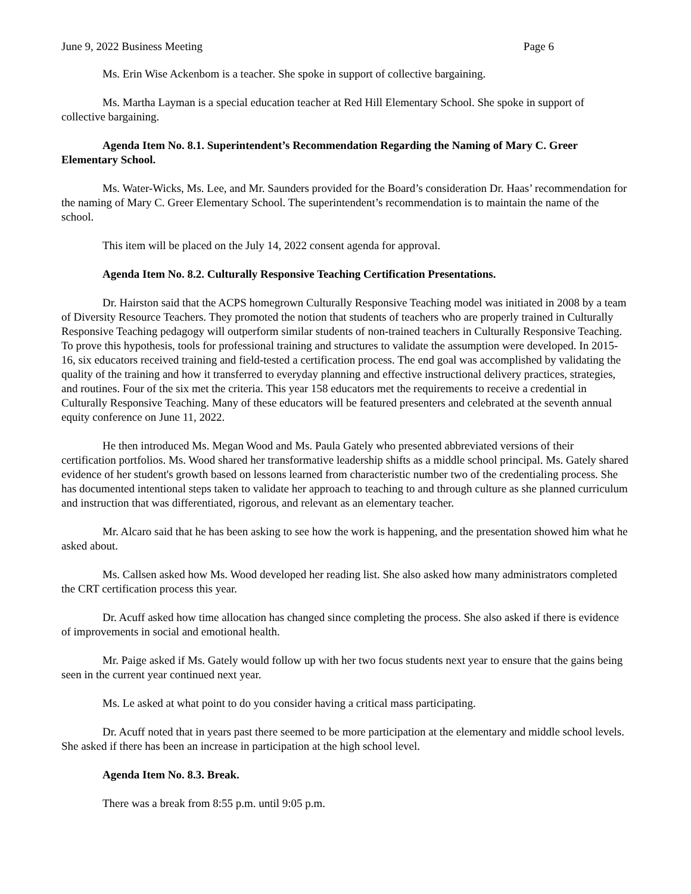June 9, 2022 Business Meeting Page 6
Ms. Erin Wise Ackenbom is a teacher. She spoke in support of collective bargaining.
Ms. Martha Layman is a special education teacher at Red Hill Elementary School. She spoke in support of collective bargaining.
Agenda Item No. 8.1. Superintendent’s Recommendation Regarding the Naming of Mary C. Greer Elementary School.
Ms. Water-Wicks, Ms. Lee, and Mr. Saunders provided for the Board’s consideration Dr. Haas’ recommendation for the naming of Mary C. Greer Elementary School. The superintendent’s recommendation is to maintain the name of the school.
This item will be placed on the July 14, 2022 consent agenda for approval.
Agenda Item No. 8.2. Culturally Responsive Teaching Certification Presentations.
Dr. Hairston said that the ACPS homegrown Culturally Responsive Teaching model was initiated in 2008 by a team of Diversity Resource Teachers. They promoted the notion that students of teachers who are properly trained in Culturally Responsive Teaching pedagogy will outperform similar students of non-trained teachers in Culturally Responsive Teaching. To prove this hypothesis, tools for professional training and structures to validate the assumption were developed. In 2015-16, six educators received training and field-tested a certification process. The end goal was accomplished by validating the quality of the training and how it transferred to everyday planning and effective instructional delivery practices, strategies, and routines. Four of the six met the criteria. This year 158 educators met the requirements to receive a credential in Culturally Responsive Teaching. Many of these educators will be featured presenters and celebrated at the seventh annual equity conference on June 11, 2022.
He then introduced Ms. Megan Wood and Ms. Paula Gately who presented abbreviated versions of their certification portfolios. Ms. Wood shared her transformative leadership shifts as a middle school principal. Ms. Gately shared evidence of her student's growth based on lessons learned from characteristic number two of the credentialing process. She has documented intentional steps taken to validate her approach to teaching to and through culture as she planned curriculum and instruction that was differentiated, rigorous, and relevant as an elementary teacher.
Mr. Alcaro said that he has been asking to see how the work is happening, and the presentation showed him what he asked about.
Ms. Callsen asked how Ms. Wood developed her reading list. She also asked how many administrators completed the CRT certification process this year.
Dr. Acuff asked how time allocation has changed since completing the process. She also asked if there is evidence of improvements in social and emotional health.
Mr. Paige asked if Ms. Gately would follow up with her two focus students next year to ensure that the gains being seen in the current year continued next year.
Ms. Le asked at what point to do you consider having a critical mass participating.
Dr. Acuff noted that in years past there seemed to be more participation at the elementary and middle school levels. She asked if there has been an increase in participation at the high school level.
Agenda Item No. 8.3. Break.
There was a break from 8:55 p.m. until 9:05 p.m.